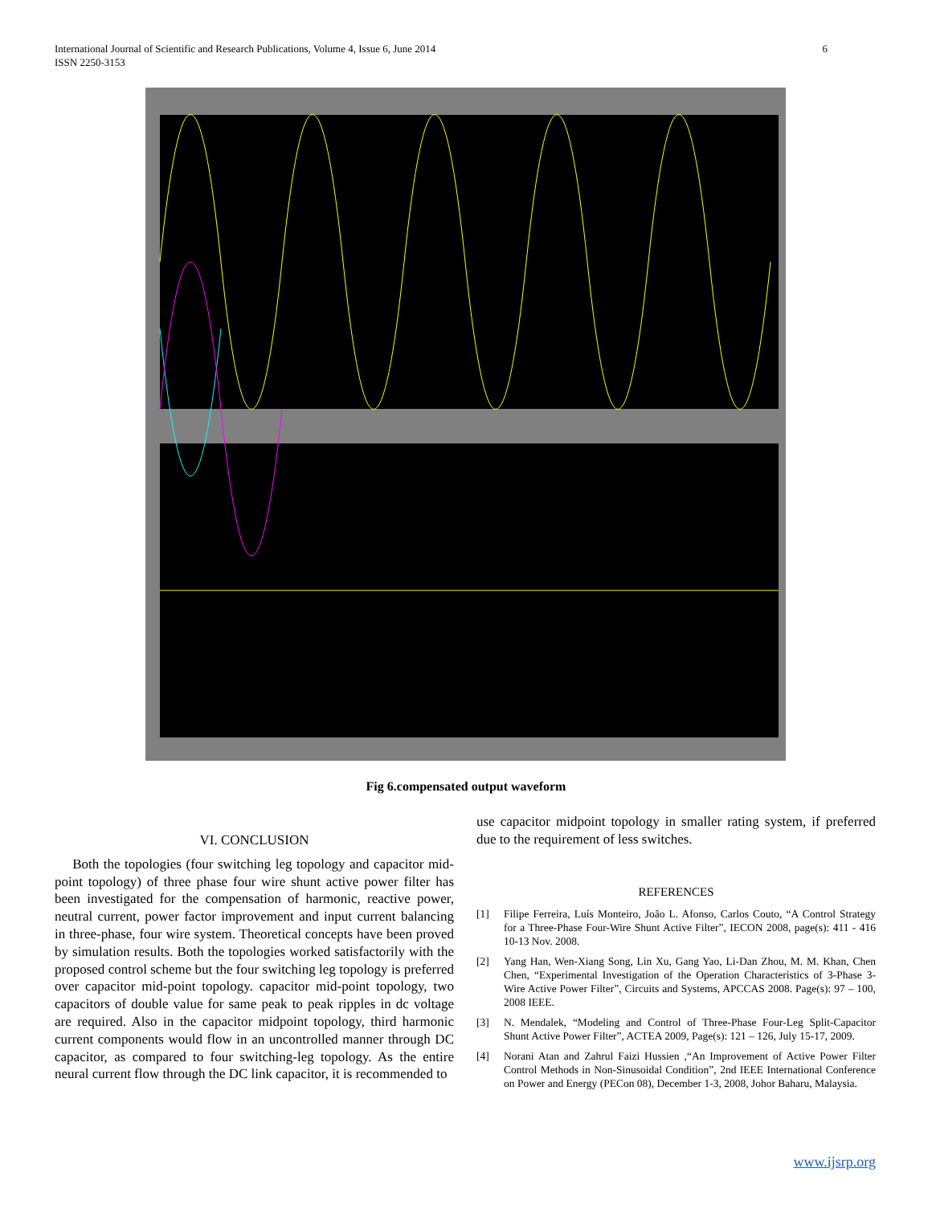International Journal of Scientific and Research Publications, Volume 4, Issue 6, June 2014 6
ISSN 2250-3153
Fig 6.compensated output waveform
VI. CONCLUSION
Both the topologies (four switching leg topology and capacitor mid-point topology) of three phase four wire shunt active power filter has been investigated for the compensation of harmonic, reactive power, neutral current, power factor improvement and input current balancing in three-phase, four wire system. Theoretical concepts have been proved by simulation results. Both the topologies worked satisfactorily with the proposed control scheme but the four switching leg topology is preferred over capacitor mid-point topology. capacitor mid-point topology, two capacitors of double value for same peak to peak ripples in dc voltage are required. Also in the capacitor midpoint topology, third harmonic current components would flow in an uncontrolled manner through DC capacitor, as compared to four switching-leg topology. As the entire neural current flow through the DC link capacitor, it is recommended to
use capacitor midpoint topology in smaller rating system, if preferred due to the requirement of less switches.
REFERENCES
[1] Filipe Ferreira, Luís Monteiro, João L. Afonso, Carlos Couto, “A Control Strategy for a Three-Phase Four-Wire Shunt Active Filter”, IECON 2008, page(s): 411 - 416 10-13 Nov. 2008.
[2] Yang Han, Wen-Xiang Song, Lin Xu, Gang Yao, Li-Dan Zhou, M. M. Khan, Chen Chen, “Experimental Investigation of the Operation Characteristics of 3-Phase 3-Wire Active Power Filter”, Circuits and Systems, APCCAS 2008. Page(s): 97 – 100, 2008 IEEE.
[3] N. Mendalek, “Modeling and Control of Three-Phase Four-Leg Split-Capacitor Shunt Active Power Filter”, ACTEA 2009, Page(s): 121 – 126, July 15-17, 2009.
[4] Norani Atan and Zahrul Faizi Hussien ,“An Improvement of Active Power Filter Control Methods in Non-Sinusoidal Condition”, 2nd IEEE International Conference on Power and Energy (PECon 08), December 1-3, 2008, Johor Baharu, Malaysia.
www.ijsrp.org